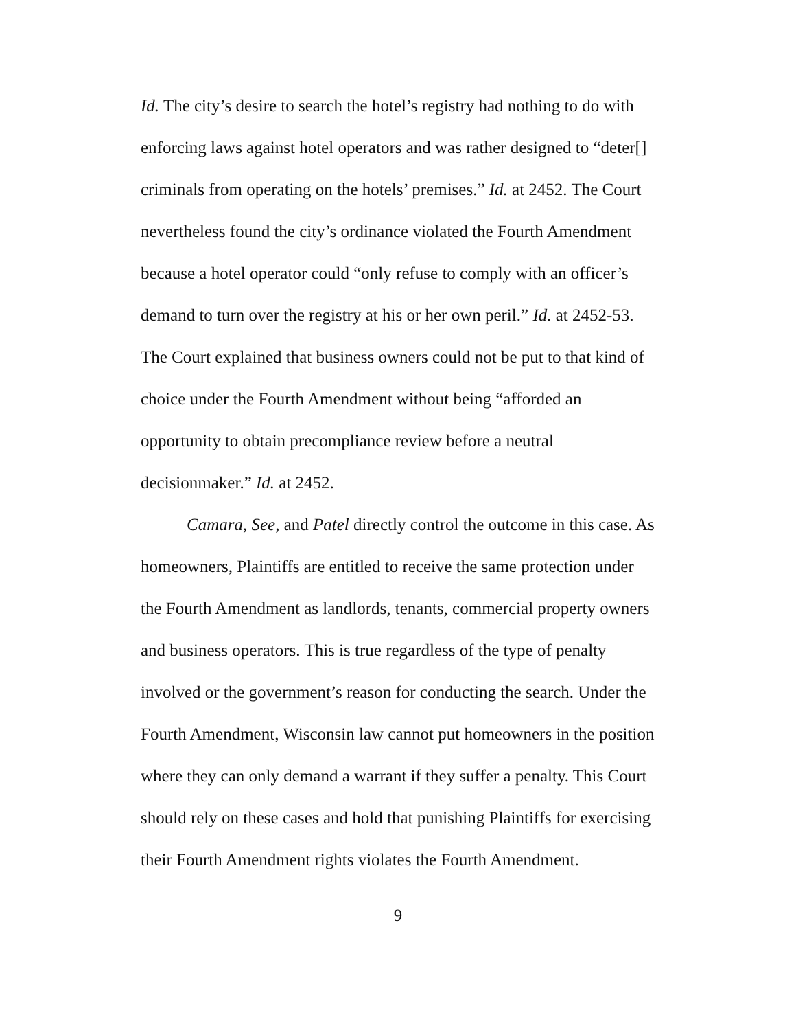Id. The city’s desire to search the hotel’s registry had nothing to do with enforcing laws against hotel operators and was rather designed to “deter[] criminals from operating on the hotels’ premises.” Id. at 2452. The Court nevertheless found the city’s ordinance violated the Fourth Amendment because a hotel operator could “only refuse to comply with an officer’s demand to turn over the registry at his or her own peril.” Id. at 2452-53. The Court explained that business owners could not be put to that kind of choice under the Fourth Amendment without being “afforded an opportunity to obtain precompliance review before a neutral decisionmaker.” Id. at 2452.
Camara, See, and Patel directly control the outcome in this case. As homeowners, Plaintiffs are entitled to receive the same protection under the Fourth Amendment as landlords, tenants, commercial property owners and business operators. This is true regardless of the type of penalty involved or the government’s reason for conducting the search. Under the Fourth Amendment, Wisconsin law cannot put homeowners in the position where they can only demand a warrant if they suffer a penalty. This Court should rely on these cases and hold that punishing Plaintiffs for exercising their Fourth Amendment rights violates the Fourth Amendment.
9